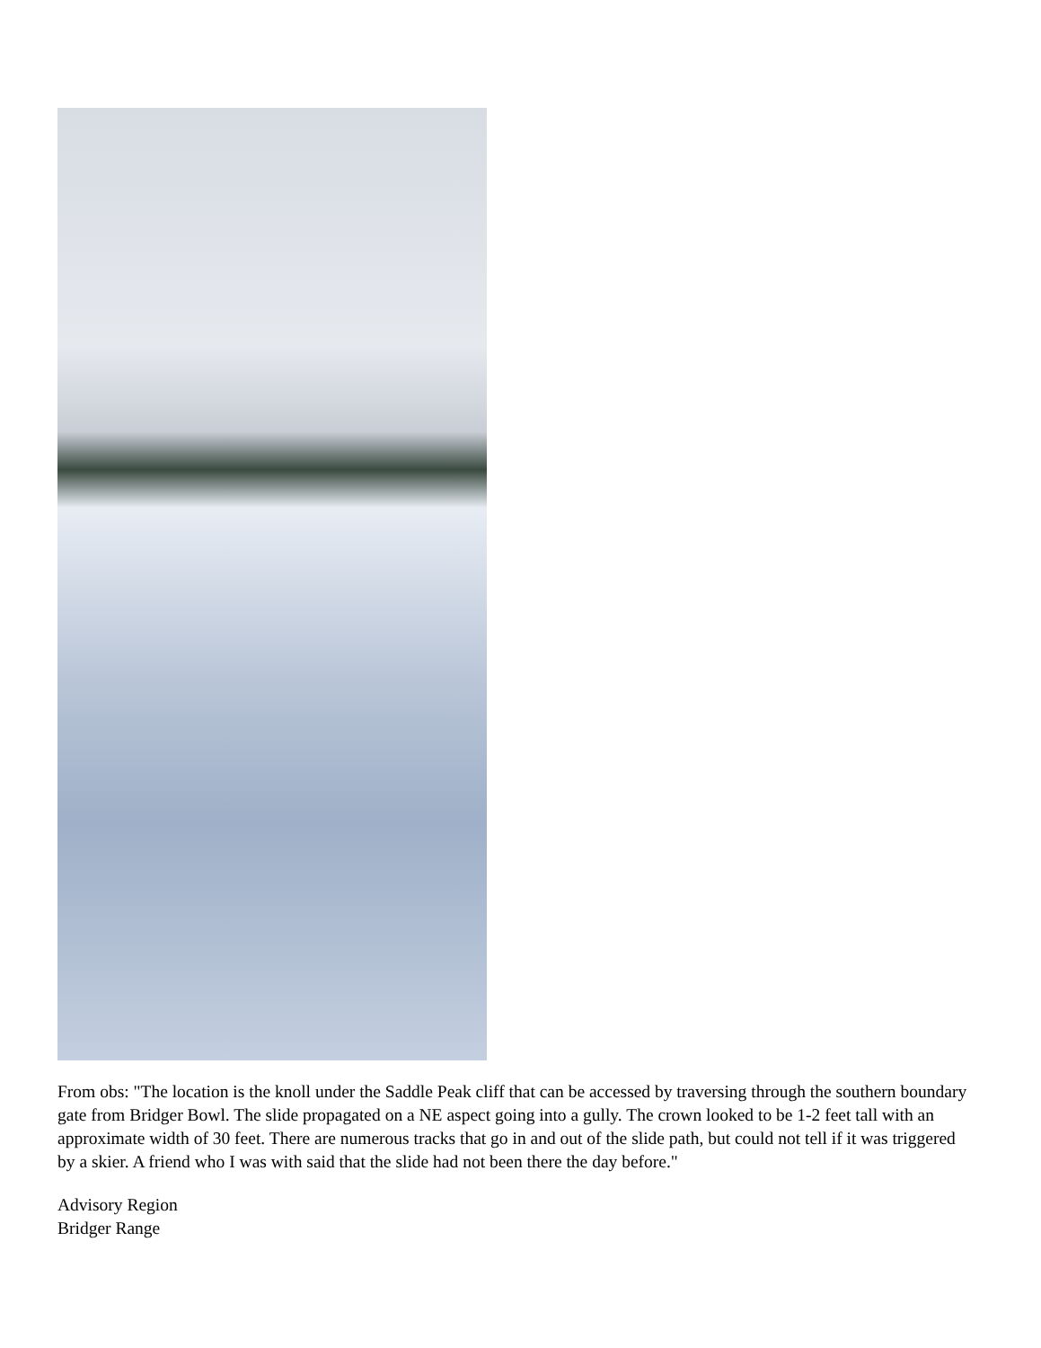From obs: "The location is the knoll under the Saddle Peak cliff that can be accessed by traversing through the southern boundary gate from Bridger Bowl. The slide propagated on a NE aspect going into a gully. The crown looked to be 1-2 feet tall with an approximate width of 30 feet. There are numerous tracks that go in and out of the slide path, but could not tell if it was triggered by a skier. A friend who I was with said that the slide had not been there the day before."
Advisory Region
Bridger Range